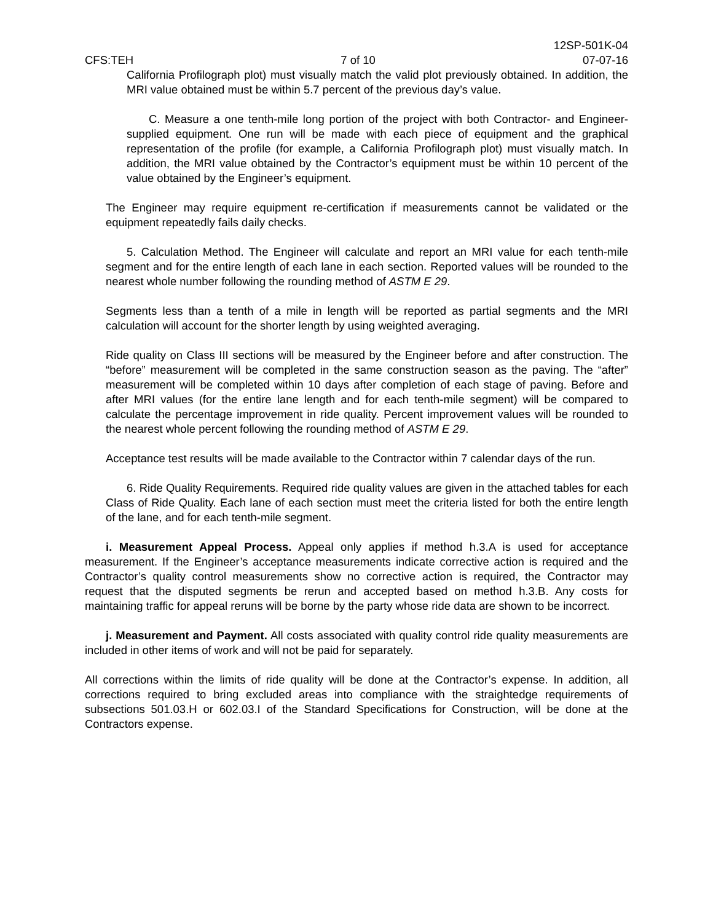12SP-501K-04
CFS:TEH 7 of 10 07-07-16
California Profilograph plot) must visually match the valid plot previously obtained. In addition, the MRI value obtained must be within 5.7 percent of the previous day’s value.
C. Measure a one tenth-mile long portion of the project with both Contractor- and Engineer-supplied equipment. One run will be made with each piece of equipment and the graphical representation of the profile (for example, a California Profilograph plot) must visually match. In addition, the MRI value obtained by the Contractor’s equipment must be within 10 percent of the value obtained by the Engineer’s equipment.
The Engineer may require equipment re-certification if measurements cannot be validated or the equipment repeatedly fails daily checks.
5. Calculation Method. The Engineer will calculate and report an MRI value for each tenth-mile segment and for the entire length of each lane in each section. Reported values will be rounded to the nearest whole number following the rounding method of ASTM E 29.
Segments less than a tenth of a mile in length will be reported as partial segments and the MRI calculation will account for the shorter length by using weighted averaging.
Ride quality on Class III sections will be measured by the Engineer before and after construction. The “before” measurement will be completed in the same construction season as the paving. The “after” measurement will be completed within 10 days after completion of each stage of paving. Before and after MRI values (for the entire lane length and for each tenth-mile segment) will be compared to calculate the percentage improvement in ride quality. Percent improvement values will be rounded to the nearest whole percent following the rounding method of ASTM E 29.
Acceptance test results will be made available to the Contractor within 7 calendar days of the run.
6. Ride Quality Requirements. Required ride quality values are given in the attached tables for each Class of Ride Quality. Each lane of each section must meet the criteria listed for both the entire length of the lane, and for each tenth-mile segment.
i. Measurement Appeal Process. Appeal only applies if method h.3.A is used for acceptance measurement. If the Engineer’s acceptance measurements indicate corrective action is required and the Contractor’s quality control measurements show no corrective action is required, the Contractor may request that the disputed segments be rerun and accepted based on method h.3.B. Any costs for maintaining traffic for appeal reruns will be borne by the party whose ride data are shown to be incorrect.
j. Measurement and Payment. All costs associated with quality control ride quality measurements are included in other items of work and will not be paid for separately.
All corrections within the limits of ride quality will be done at the Contractor’s expense. In addition, all corrections required to bring excluded areas into compliance with the straightedge requirements of subsections 501.03.H or 602.03.I of the Standard Specifications for Construction, will be done at the Contractors expense.